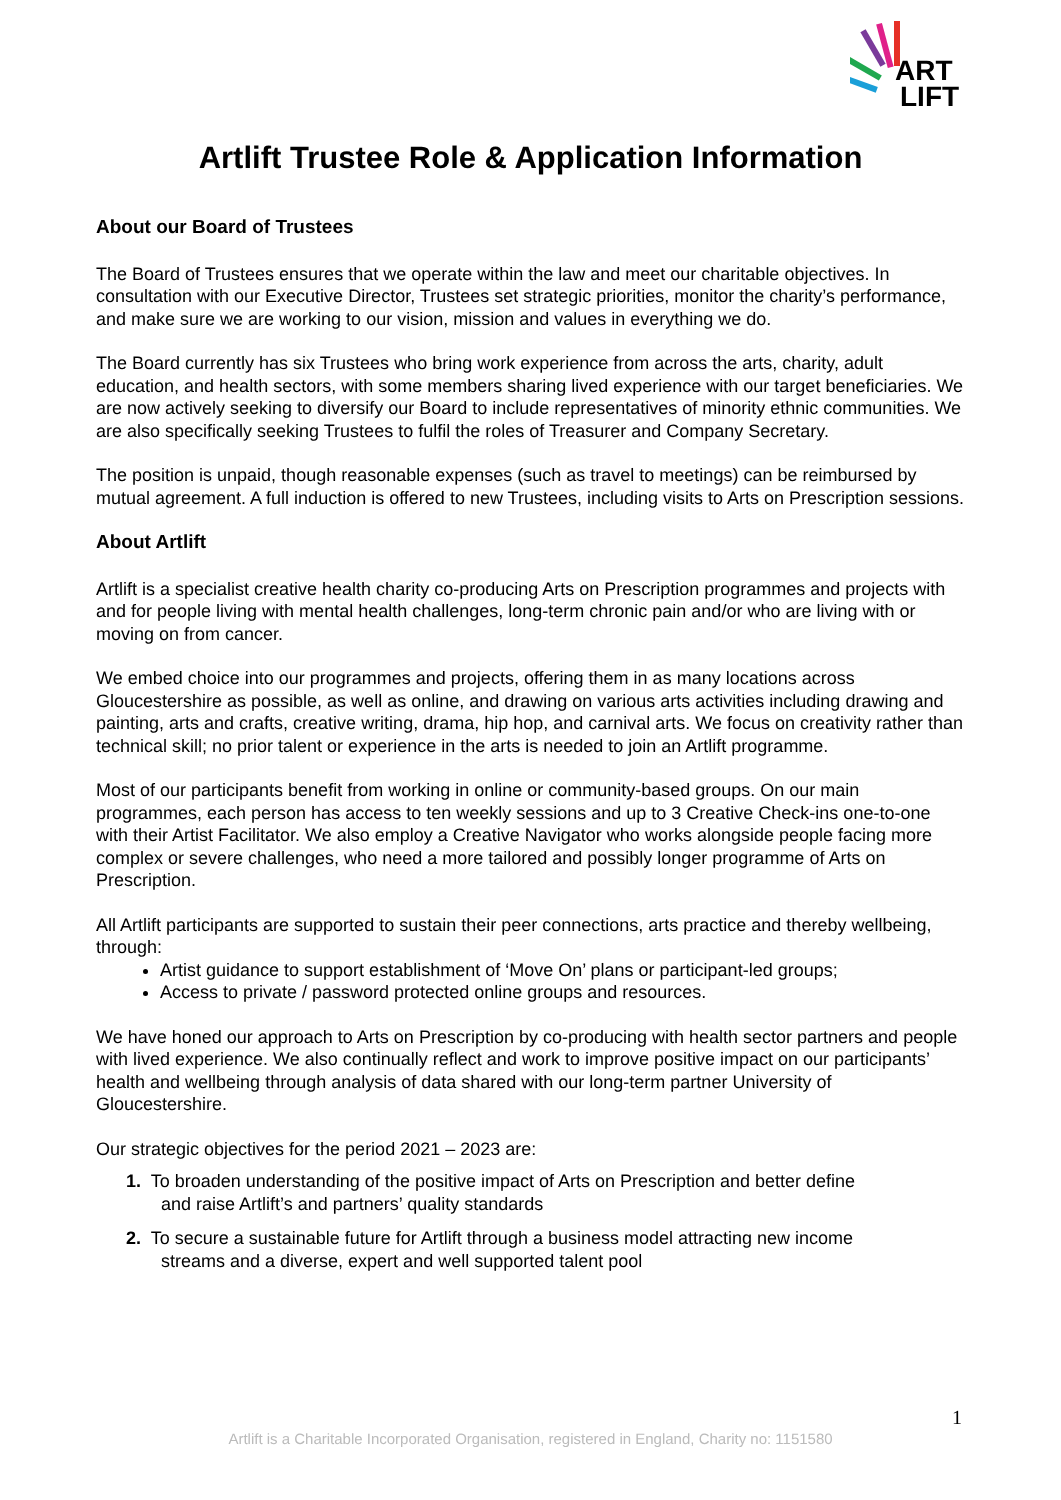ART
LIFT
Artlift Trustee Role & Application Information
About our Board of Trustees
The Board of Trustees ensures that we operate within the law and meet our charitable objectives. In consultation with our Executive Director, Trustees set strategic priorities, monitor the charity’s performance, and make sure we are working to our vision, mission and values in everything we do.
The Board currently has six Trustees who bring work experience from across the arts, charity, adult education, and health sectors, with some members sharing lived experience with our target beneficiaries. We are now actively seeking to diversify our Board to include representatives of minority ethnic communities. We are also specifically seeking Trustees to fulfil the roles of Treasurer and Company Secretary.
The position is unpaid, though reasonable expenses (such as travel to meetings) can be reimbursed by mutual agreement. A full induction is offered to new Trustees, including visits to Arts on Prescription sessions.
About Artlift
Artlift is a specialist creative health charity co-producing Arts on Prescription programmes and projects with and for people living with mental health challenges, long-term chronic pain and/or who are living with or moving on from cancer.
We embed choice into our programmes and projects, offering them in as many locations across Gloucestershire as possible, as well as online, and drawing on various arts activities including drawing and painting, arts and crafts, creative writing, drama, hip hop, and carnival arts. We focus on creativity rather than technical skill; no prior talent or experience in the arts is needed to join an Artlift programme.
Most of our participants benefit from working in online or community-based groups. On our main programmes, each person has access to ten weekly sessions and up to 3 Creative Check-ins one-to-one with their Artist Facilitator. We also employ a Creative Navigator who works alongside people facing more complex or severe challenges, who need a more tailored and possibly longer programme of Arts on Prescription.
All Artlift participants are supported to sustain their peer connections, arts practice and thereby wellbeing, through:
Artist guidance to support establishment of ‘Move On’ plans or participant-led groups;
Access to private / password protected online groups and resources.
We have honed our approach to Arts on Prescription by co-producing with health sector partners and people with lived experience. We also continually reflect and work to improve positive impact on our participants’ health and wellbeing through analysis of data shared with our long-term partner University of Gloucestershire.
Our strategic objectives for the period 2021 – 2023 are:
1. To broaden understanding of the positive impact of Arts on Prescription and better define
and raise Artlift’s and partners’ quality standards
2. To secure a sustainable future for Artlift through a business model attracting new income
streams and a diverse, expert and well supported talent pool
1
Artlift is a Charitable Incorporated Organisation, registered in England, Charity no: 1151580